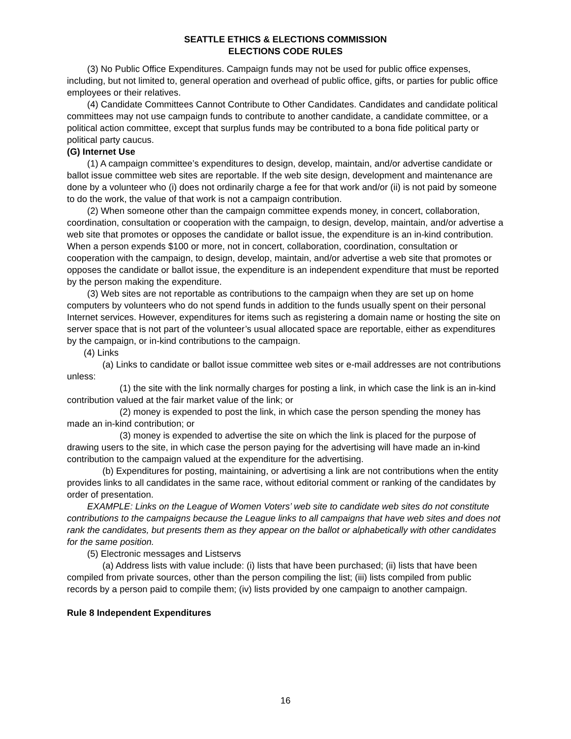SEATTLE ETHICS & ELECTIONS COMMISSION
ELECTIONS CODE RULES
(3) No Public Office Expenditures. Campaign funds may not be used for public office expenses, including, but not limited to, general operation and overhead of public office, gifts, or parties for public office employees or their relatives.
(4) Candidate Committees Cannot Contribute to Other Candidates. Candidates and candidate political committees may not use campaign funds to contribute to another candidate, a candidate committee, or a political action committee, except that surplus funds may be contributed to a bona fide political party or political party caucus.
(G) Internet Use
(1) A campaign committee’s expenditures to design, develop, maintain, and/or advertise candidate or ballot issue committee web sites are reportable. If the web site design, development and maintenance are done by a volunteer who (i) does not ordinarily charge a fee for that work and/or (ii) is not paid by someone to do the work, the value of that work is not a campaign contribution.
(2) When someone other than the campaign committee expends money, in concert, collaboration, coordination, consultation or cooperation with the campaign, to design, develop, maintain, and/or advertise a web site that promotes or opposes the candidate or ballot issue, the expenditure is an in-kind contribution. When a person expends $100 or more, not in concert, collaboration, coordination, consultation or cooperation with the campaign, to design, develop, maintain, and/or advertise a web site that promotes or opposes the candidate or ballot issue, the expenditure is an independent expenditure that must be reported by the person making the expenditure.
(3) Web sites are not reportable as contributions to the campaign when they are set up on home computers by volunteers who do not spend funds in addition to the funds usually spent on their personal Internet services. However, expenditures for items such as registering a domain name or hosting the site on server space that is not part of the volunteer’s usual allocated space are reportable, either as expenditures by the campaign, or in-kind contributions to the campaign.
(4) Links
(a) Links to candidate or ballot issue committee web sites or e-mail addresses are not contributions unless:
(1) the site with the link normally charges for posting a link, in which case the link is an in-kind contribution valued at the fair market value of the link; or
(2) money is expended to post the link, in which case the person spending the money has made an in-kind contribution; or
(3) money is expended to advertise the site on which the link is placed for the purpose of drawing users to the site, in which case the person paying for the advertising will have made an in-kind contribution to the campaign valued at the expenditure for the advertising.
(b) Expenditures for posting, maintaining, or advertising a link are not contributions when the entity provides links to all candidates in the same race, without editorial comment or ranking of the candidates by order of presentation.
EXAMPLE: Links on the League of Women Voters’ web site to candidate web sites do not constitute contributions to the campaigns because the League links to all campaigns that have web sites and does not rank the candidates, but presents them as they appear on the ballot or alphabetically with other candidates for the same position.
(5) Electronic messages and Listservs
(a) Address lists with value include: (i) lists that have been purchased; (ii) lists that have been compiled from private sources, other than the person compiling the list; (iii) lists compiled from public records by a person paid to compile them; (iv) lists provided by one campaign to another campaign.
Rule 8 Independent Expenditures
16